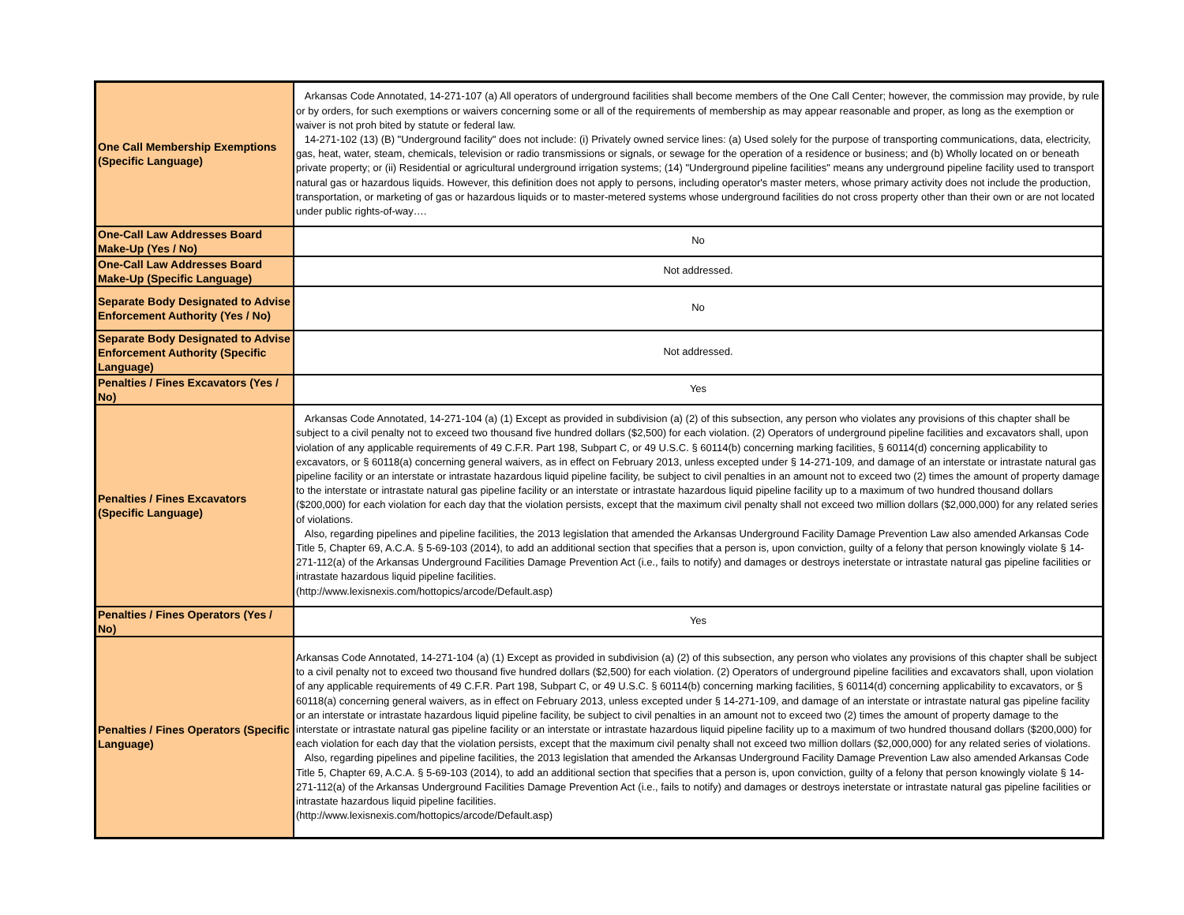| One Call Membership Exemptions (Specific Language) | Arkansas Code Annotated, 14-271-107 (a) All operators of underground facilities shall become members of the One Call Center; however, the commission may provide, by rule or by orders, for such exemptions or waivers concerning some or all of the requirements of membership as may appear reasonable and proper, as long as the exemption or waiver is not proh bited by statute or federal law. 14-271-102 (13) (B) "Underground facility" does not include: (i) Privately owned service lines: (a) Used solely for the purpose of transporting communications, data, electricity, gas, heat, water, steam, chemicals, television or radio transmissions or signals, or sewage for the operation of a residence or business; and (b) Wholly located on or beneath private property; or (ii) Residential or agricultural underground irrigation systems; (14) "Underground pipeline facilities" means any underground pipeline facility used to transport natural gas or hazardous liquids. However, this definition does not apply to persons, including operator's master meters, whose primary activity does not include the production, transportation, or marketing of gas or hazardous liquids or to master-metered systems whose underground facilities do not cross property other than their own or are not located under public rights-of-way…. |
| One-Call Law Addresses Board Make-Up (Yes / No) | No |
| One-Call Law Addresses Board Make-Up (Specific Language) | Not addressed. |
| Separate Body Designated to Advise Enforcement Authority (Yes / No) | No |
| Separate Body Designated to Advise Enforcement Authority (Specific Language) | Not addressed. |
| Penalties / Fines Excavators (Yes / No) | Yes |
| Penalties / Fines Excavators (Specific Language) | Arkansas Code Annotated, 14-271-104 (a) (1) Except as provided in subdivision (a) (2) of this subsection, any person who violates any provisions of this chapter shall be subject to a civil penalty not to exceed two thousand five hundred dollars ($2,500) for each violation. (2) Operators of underground pipeline facilities and excavators shall, upon violation of any applicable requirements of 49 C.F.R. Part 198, Subpart C, or 49 U.S.C. § 60114(b) concerning marking facilities, § 60114(d) concerning applicability to excavators, or § 60118(a) concerning general waivers, as in effect on February 2013, unless excepted under § 14-271-109, and damage of an interstate or intrastate natural gas pipeline facility or an interstate or intrastate hazardous liquid pipeline facility, be subject to civil penalties in an amount not to exceed two (2) times the amount of property damage to the interstate or intrastate natural gas pipeline facility or an interstate or intrastate hazardous liquid pipeline facility up to a maximum of two hundred thousand dollars ($200,000) for each violation for each day that the violation persists, except that the maximum civil penalty shall not exceed two million dollars ($2,000,000) for any related series of violations. Also, regarding pipelines and pipeline facilities, the 2013 legislation that amended the Arkansas Underground Facility Damage Prevention Law also amended Arkansas Code Title 5, Chapter 69, A.C.A. § 5-69-103 (2014), to add an additional section that specifies that a person is, upon conviction, guilty of a felony that person knowingly violate § 14-271-112(a) of the Arkansas Underground Facilities Damage Prevention Act (i.e., fails to notify) and damages or destroys ineterstate or intrastate natural gas pipeline facilities or intrastate hazardous liquid pipeline facilities. (http://www.lexisnexis.com/hottopics/arcode/Default.asp) |
| Penalties / Fines Operators (Yes / No) | Yes |
| Penalties / Fines Operators (Specific Language) | Arkansas Code Annotated, 14-271-104 (a) (1) Except as provided in subdivision (a) (2) of this subsection, any person who violates any provisions of this chapter shall be subject to a civil penalty not to exceed two thousand five hundred dollars ($2,500) for each violation. (2) Operators of underground pipeline facilities and excavators shall, upon violation of any applicable requirements of 49 C.F.R. Part 198, Subpart C, or 49 U.S.C. § 60114(b) concerning marking facilities, § 60114(d) concerning applicability to excavators, or § 60118(a) concerning general waivers, as in effect on February 2013, unless excepted under § 14-271-109, and damage of an interstate or intrastate natural gas pipeline facility or an interstate or intrastate hazardous liquid pipeline facility, be subject to civil penalties in an amount not to exceed two (2) times the amount of property damage to the interstate or intrastate natural gas pipeline facility or an interstate or intrastate hazardous liquid pipeline facility up to a maximum of two hundred thousand dollars ($200,000) for each violation for each day that the violation persists, except that the maximum civil penalty shall not exceed two million dollars ($2,000,000) for any related series of violations. Also, regarding pipelines and pipeline facilities, the 2013 legislation that amended the Arkansas Underground Facility Damage Prevention Law also amended Arkansas Code Title 5, Chapter 69, A.C.A. § 5-69-103 (2014), to add an additional section that specifies that a person is, upon conviction, guilty of a felony that person knowingly violate § 14-271-112(a) of the Arkansas Underground Facilities Damage Prevention Act (i.e., fails to notify) and damages or destroys ineterstate or intrastate natural gas pipeline facilities or intrastate hazardous liquid pipeline facilities. (http://www.lexisnexis.com/hottopics/arcode/Default.asp) |